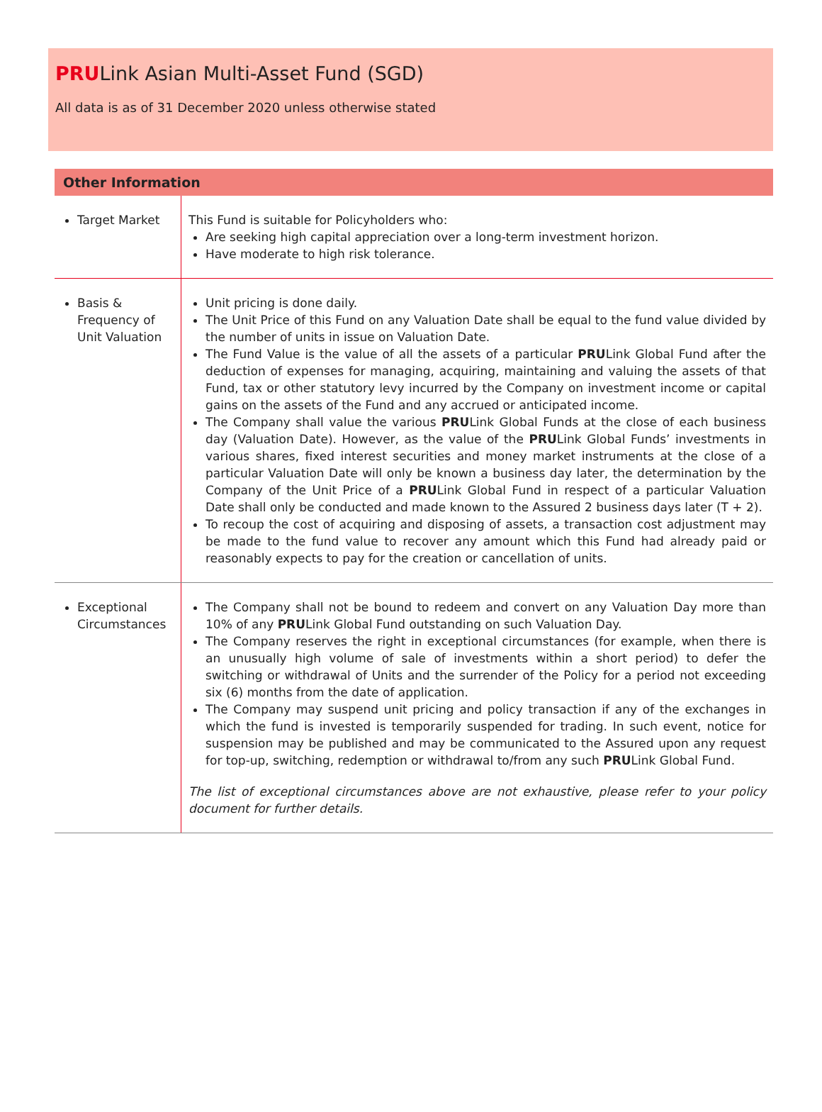PRULink Asian Multi-Asset Fund (SGD)
All data is as of 31 December 2020 unless otherwise stated
Other Information
| Target Market | This Fund is suitable for Policyholders who: Are seeking high capital appreciation over a long-term investment horizon. Have moderate to high risk tolerance. |
| Basis & Frequency of Unit Valuation | Unit pricing is done daily. The Unit Price of this Fund on any Valuation Date shall be equal to the fund value divided by the number of units in issue on Valuation Date. The Fund Value is the value of all the assets of a particular PRU Link Global Fund after the deduction of expenses for managing, acquiring, maintaining and valuing the assets of that Fund, tax or other statutory levy incurred by the Company on investment income or capital gains on the assets of the Fund and any accrued or anticipated income. The Company shall value the various PRU Link Global Funds at the close of each business day (Valuation Date). However, as the value of the PRU Link Global Funds’ investments in various shares, fixed interest securities and money market instruments at the close of a particular Valuation Date will only be known a business day later, the determination by the Company of the Unit Price of a PRU Link Global Fund in respect of a particular Valuation Date shall only be conducted and made known to the Assured 2 business days later (T + 2). To recoup the cost of acquiring and disposing of assets, a transaction cost adjustment may be made to the fund value to recover any amount which this Fund had already paid or reasonably expects to pay for the creation or cancellation of units. |
| Exceptional Circumstances | The Company shall not be bound to redeem and convert on any Valuation Day more than 10% of any PRU Link Global Fund outstanding on such Valuation Day. The Company reserves the right in exceptional circumstances (for example, when there is an unusually high volume of sale of investments within a short period) to defer the switching or withdrawal of Units and the surrender of the Policy for a period not exceeding six (6) months from the date of application. The Company may suspend unit pricing and policy transaction if any of the exchanges in which the fund is invested is temporarily suspended for trading. In such event, notice for suspension may be published and may be communicated to the Assured upon any request for top-up, switching, redemption or withdrawal to/from any such PRU Link Global Fund. The list of exceptional circumstances above are not exhaustive, please refer to your policy document for further details. |